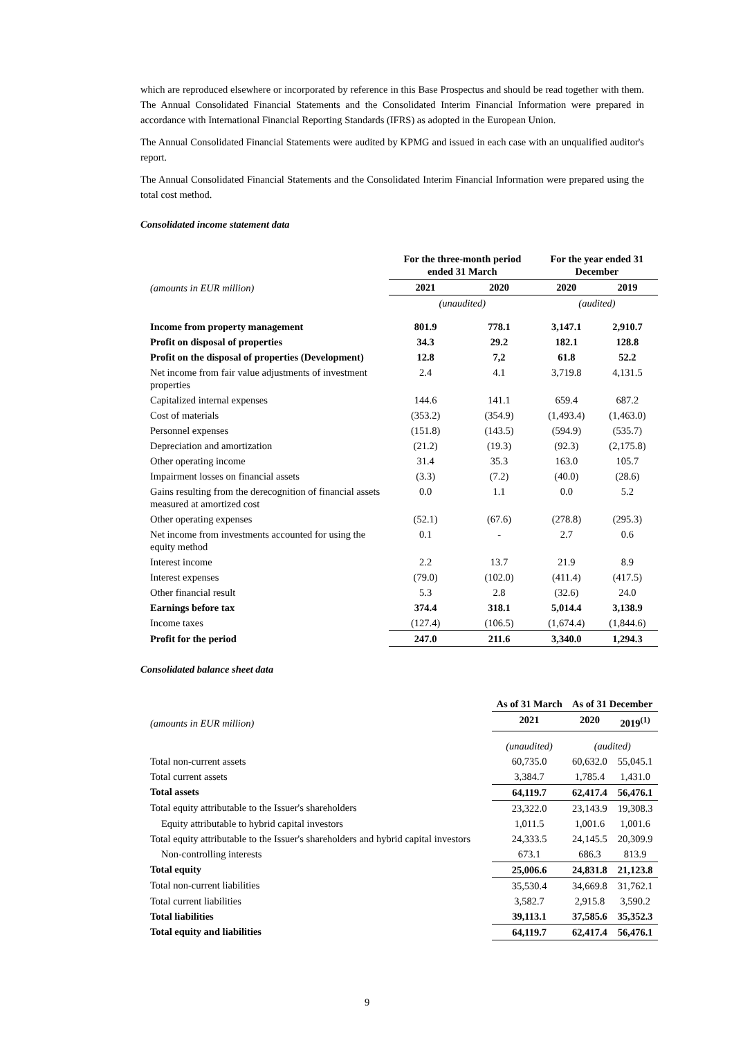which are reproduced elsewhere or incorporated by reference in this Base Prospectus and should be read together with them. The Annual Consolidated Financial Statements and the Consolidated Interim Financial Information were prepared in accordance with International Financial Reporting Standards (IFRS) as adopted in the European Union.
The Annual Consolidated Financial Statements were audited by KPMG and issued in each case with an unqualified auditor's report.
The Annual Consolidated Financial Statements and the Consolidated Interim Financial Information were prepared using the total cost method.
Consolidated income statement data
| (amounts in EUR million) | For the three-month period ended 31 March | | For the year ended 31 December | |
| | 2021 | 2020 | 2020 | 2019 |
| | (unaudited) | | (audited) | |
| Income from property management | 801.9 | 778.1 | 3,147.1 | 2,910.7 |
| Profit on disposal of properties | 34.3 | 29.2 | 182.1 | 128.8 |
| Profit on the disposal of properties (Development) | 12.8 | 7,2 | 61.8 | 52.2 |
| Net income from fair value adjustments of investment properties | 2.4 | 4.1 | 3,719.8 | 4,131.5 |
| Capitalized internal expenses | 144.6 | 141.1 | 659.4 | 687.2 |
| Cost of materials | (353.2) | (354.9) | (1,493.4) | (1,463.0) |
| Personnel expenses | (151.8) | (143.5) | (594.9) | (535.7) |
| Depreciation and amortization | (21.2) | (19.3) | (92.3) | (2,175.8) |
| Other operating income | 31.4 | 35.3 | 163.0 | 105.7 |
| Impairment losses on financial assets | (3.3) | (7.2) | (40.0) | (28.6) |
| Gains resulting from the derecognition of financial assets measured at amortized cost | 0.0 | 1.1 | 0.0 | 5.2 |
| Other operating expenses | (52.1) | (67.6) | (278.8) | (295.3) |
| Net income from investments accounted for using the equity method | 0.1 | - | 2.7 | 0.6 |
| Interest income | 2.2 | 13.7 | 21.9 | 8.9 |
| Interest expenses | (79.0) | (102.0) | (411.4) | (417.5) |
| Other financial result | 5.3 | 2.8 | (32.6) | 24.0 |
| Earnings before tax | 374.4 | 318.1 | 5,014.4 | 3,138.9 |
| Income taxes | (127.4) | (106.5) | (1,674.4) | (1,844.6) |
| Profit for the period | 247.0 | 211.6 | 3,340.0 | 1,294.3 |
Consolidated balance sheet data
| (amounts in EUR million) | As of 31 March | As of 31 December | |
| | 2021 | 2020 | 2019<sup>(1)</sup> |
| | (unaudited) | (audited) | |
| Total non-current assets | 60,735.0 | 60,632.0 | 55,045.1 |
| Total current assets | 3,384.7 | 1,785.4 | 1,431.0 |
| Total assets | 64,119.7 | 62,417.4 | 56,476.1 |
| Total equity attributable to the Issuer's shareholders | 23,322.0 | 23,143.9 | 19,308.3 |
| Equity attributable to hybrid capital investors | 1,011.5 | 1,001.6 | 1,001.6 |
| Total equity attributable to the Issuer's shareholders and hybrid capital investors | 24,333.5 | 24,145.5 | 20,309.9 |
| Non-controlling interests | 673.1 | 686.3 | 813.9 |
| Total equity | 25,006.6 | 24,831.8 | 21,123.8 |
| Total non-current liabilities | 35,530.4 | 34,669.8 | 31,762.1 |
| Total current liabilities | 3,582.7 | 2,915.8 | 3,590.2 |
| Total liabilities | 39,113.1 | 37,585.6 | 35,352.3 |
| Total equity and liabilities | 64,119.7 | 62,417.4 | 56,476.1 |
9